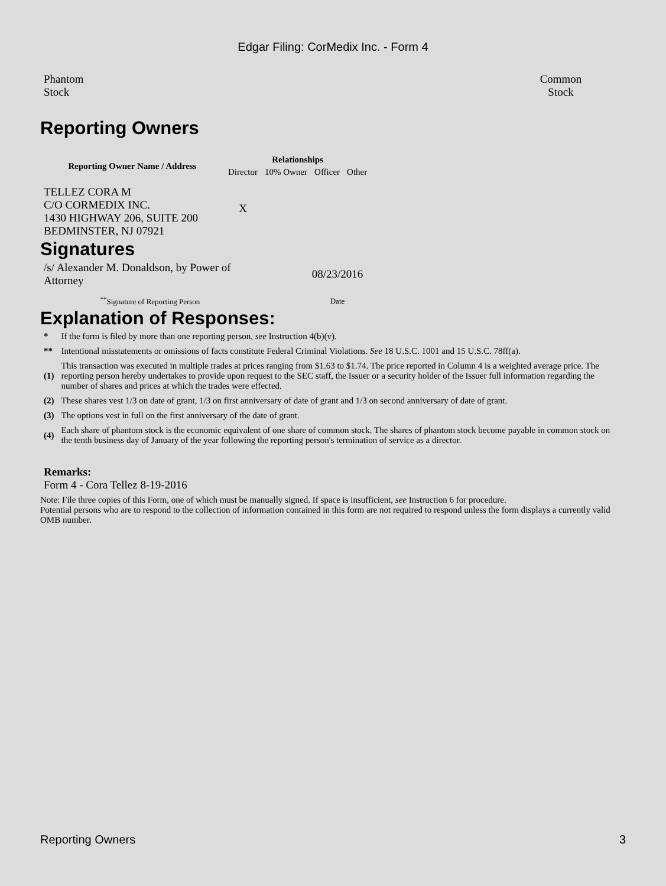Edgar Filing: CorMedix Inc. - Form 4
| Phantom Stock | Common Stock |
Reporting Owners
| Reporting Owner Name / Address | Relationships | | | |
| --- | --- | --- | --- | --- |
| | Director | 10% Owner | Officer | Other |
| TELLEZ CORA M C/O CORMEDIX INC. 1430 HIGHWAY 206, SUITE 200 BEDMINSTER, NJ 07921 | X | | | |
Signatures
| /s/ Alexander M. Donaldson, by Power of Attorney | 08/23/2016 |
| <sup>**</sup> Signature of Reporting Person | Date |
Explanation of Responses:
| * | If the form is filed by more than one reporting person, see Instruction 4(b)(v). |
| ** | Intentional misstatements or omissions of facts constitute Federal Criminal Violations. See 18 U.S.C. 1001 and 15 U.S.C. 78ff(a). |
| (1) | This transaction was executed in multiple trades at prices ranging from $1.63 to $1.74. The price reported in Column 4 is a weighted average price. The reporting person hereby undertakes to provide upon request to the SEC staff, the Issuer or a security holder of the Issuer full information regarding the number of shares and prices at which the trades were effected. |
| (2) | These shares vest 1/3 on date of grant, 1/3 on first anniversary of date of grant and 1/3 on second anniversary of date of grant. |
| (3) | The options vest in full on the first anniversary of the date of grant. |
| (4) | Each share of phantom stock is the economic equivalent of one share of common stock. The shares of phantom stock become payable in common stock on the tenth business day of January of the year following the reporting person's termination of service as a director. |
Remarks:
Form 4 - Cora Tellez 8-19-2016
Note: File three copies of this Form, one of which must be manually signed. If space is insufficient, see Instruction 6 for procedure.
Potential persons who are to respond to the collection of information contained in this form are not required to respond unless the form displays a currently valid OMB number.
Reporting Owners 3